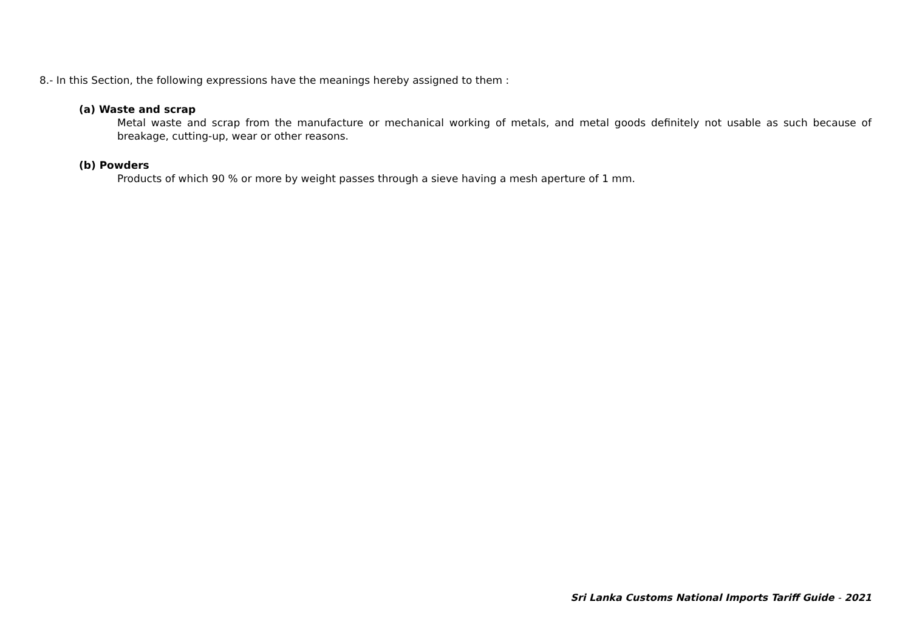8.- In this Section, the following expressions have the meanings hereby assigned to them :
(a) Waste and scrap
Metal waste and scrap from the manufacture or mechanical working of metals, and metal goods definitely not usable as such because of breakage, cutting-up, wear or other reasons.
(b) Powders
Products of which 90 % or more by weight passes through a sieve having a mesh aperture of 1 mm.
Sri Lanka Customs National Imports Tariff Guide - 2021